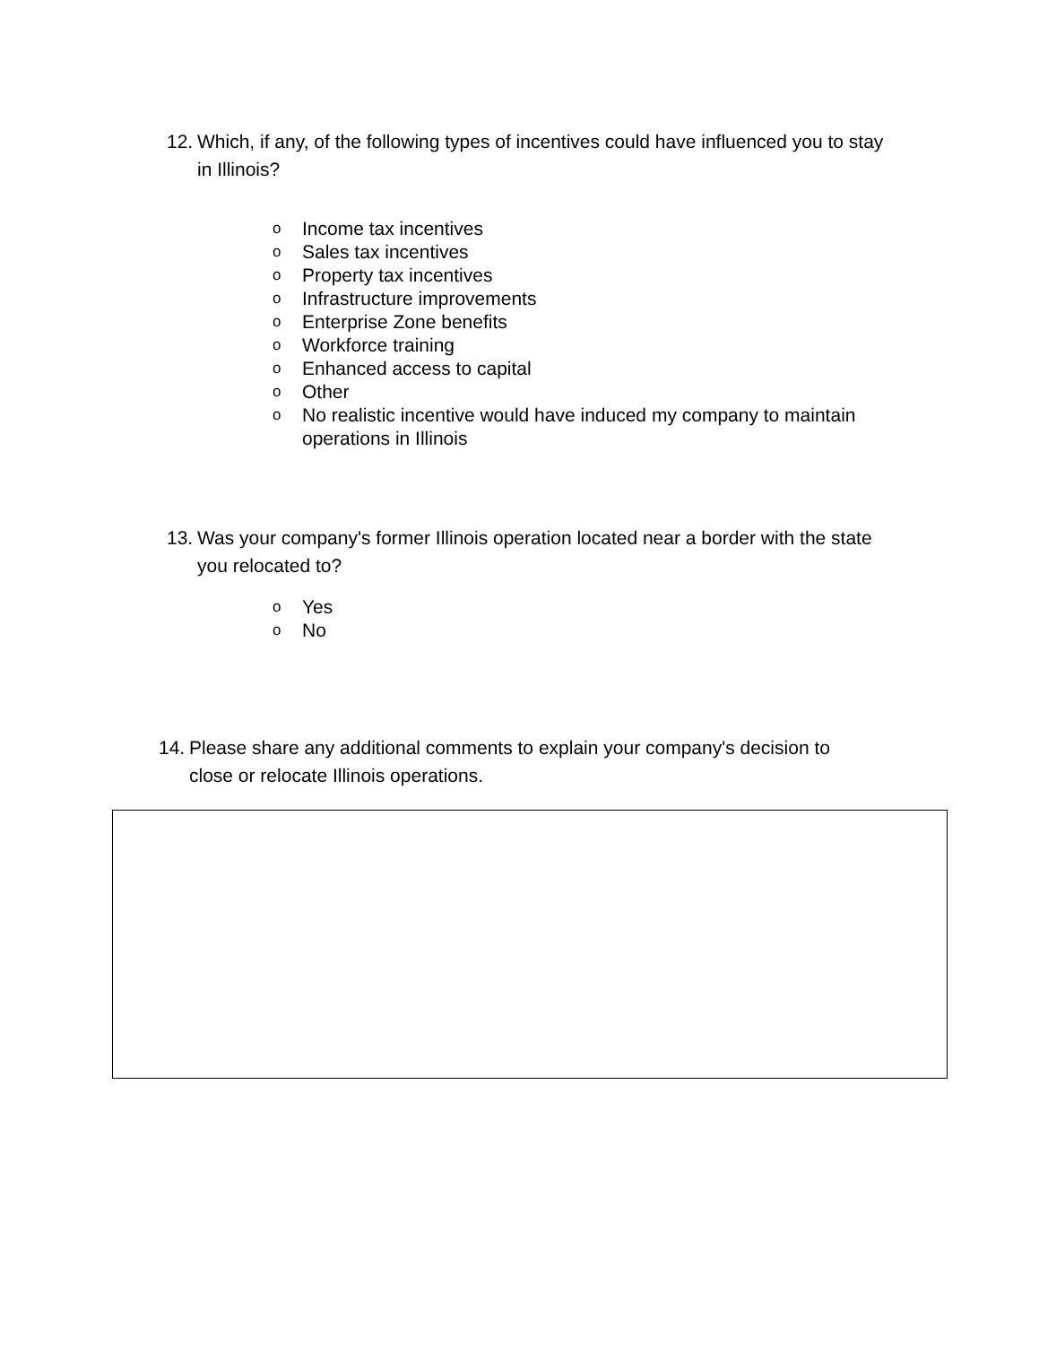12. Which, if any, of the following types of incentives could have influenced you to stay in Illinois?
o Income tax incentives
o Sales tax incentives
o Property tax incentives
o Infrastructure improvements
o Enterprise Zone benefits
o Workforce training
o Enhanced access to capital
o Other
o No realistic incentive would have induced my company to maintain operations in Illinois
13. Was your company's former Illinois operation located near a border with the state you relocated to?
o Yes
o No
14. Please share any additional comments to explain your company's decision to close or relocate Illinois operations.